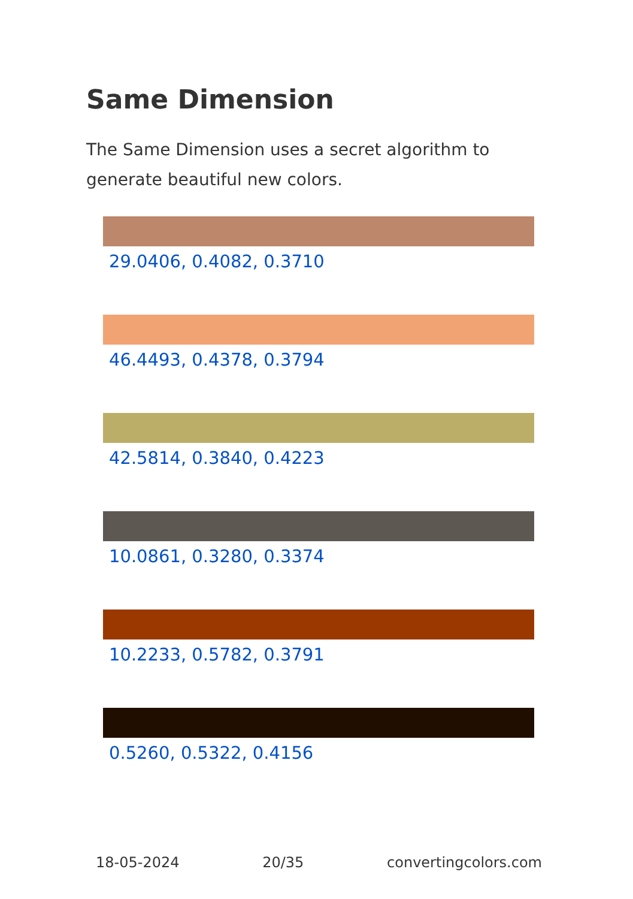Same Dimension
The Same Dimension uses a secret algorithm to generate beautiful new colors.
29.0406, 0.4082, 0.3710
46.4493, 0.4378, 0.3794
42.5814, 0.3840, 0.4223
10.0861, 0.3280, 0.3374
10.2233, 0.5782, 0.3791
0.5260, 0.5322, 0.4156
18-05-2024 20/35 convertingcolors.com